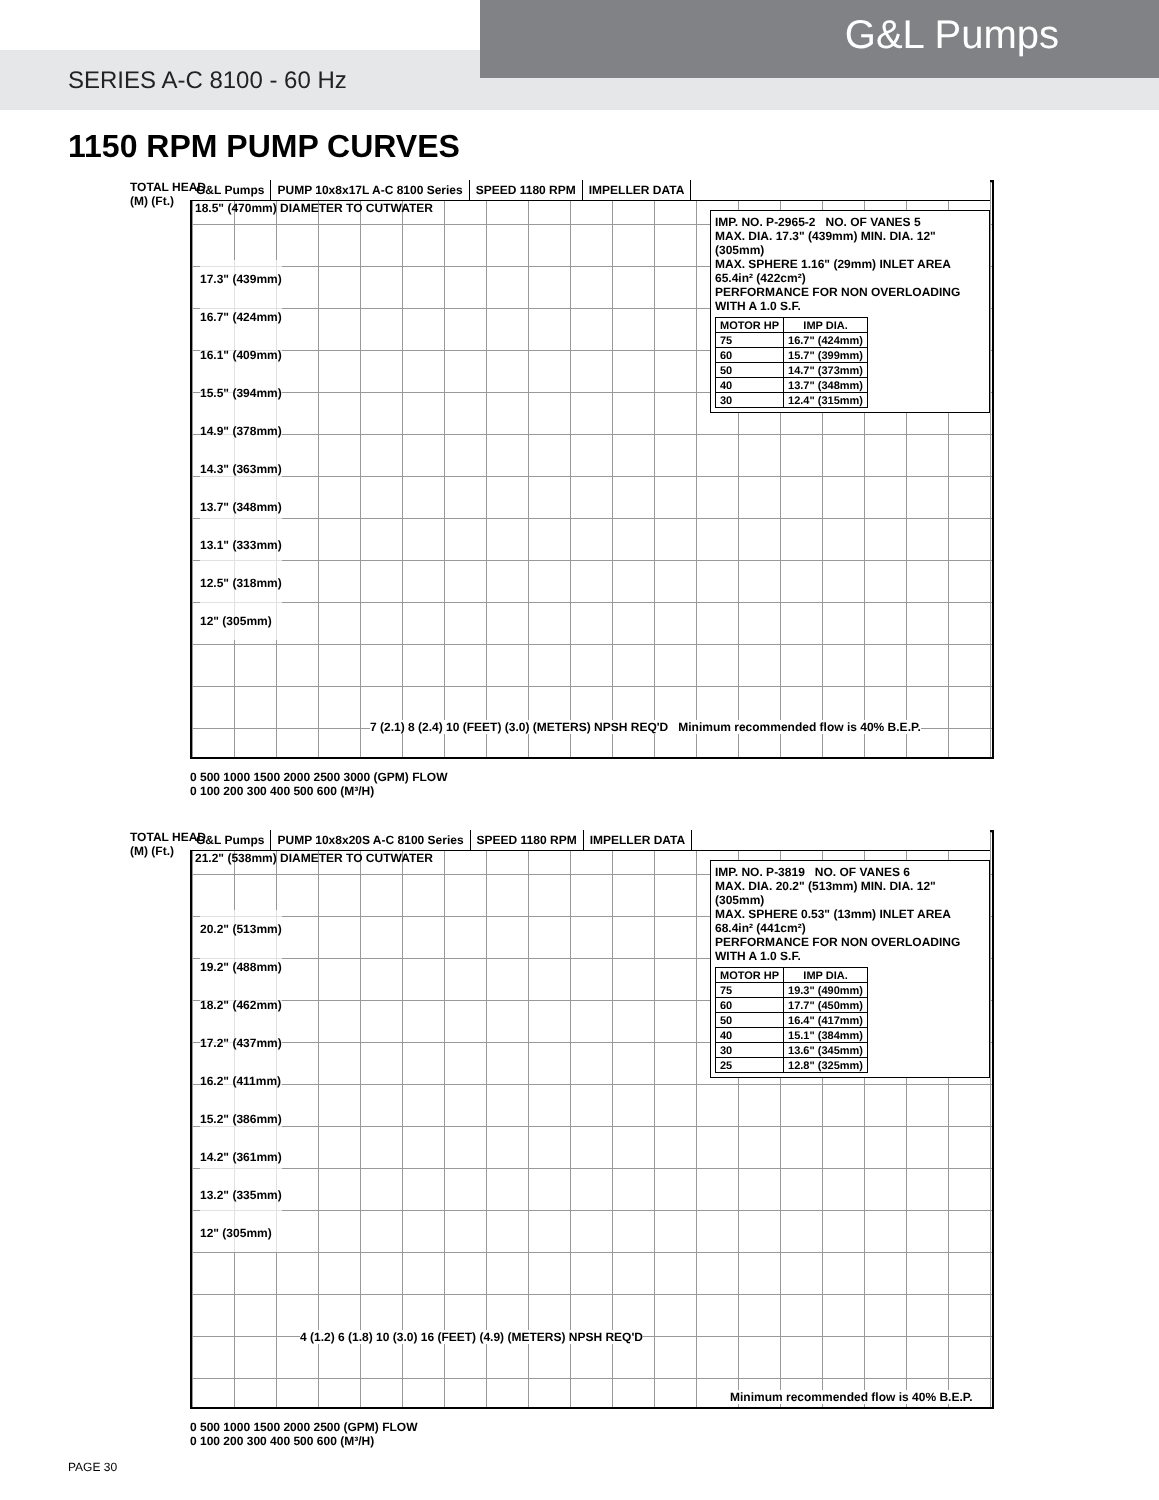G&L Pumps
SERIES A-C 8100 - 60 Hz
1150 RPM PUMP CURVES
G&L Pumps PUMP 10x8x17L A-C 8100 Series SPEED 1180 RPM IMPELLER DATA
18.5" (470mm) DIAMETER TO CUTWATER
TOTAL HEAD
(M) (Ft.)
IMP. NO. P-2965-2 NO. OF VANES 5
MAX. DIA. 17.3" (439mm) MIN. DIA. 12" (305mm)
MAX. SPHERE 1.16" (29mm) INLET AREA 65.4in² (422cm²)
PERFORMANCE FOR NON OVERLOADING WITH A 1.0 S.F.
| MOTOR HP | IMP DIA. |
| --- | --- |
| 75 | 16.7" (424mm) |
| 60 | 15.7" (399mm) |
| 50 | 14.7" (373mm) |
| 40 | 13.7" (348mm) |
| 30 | 12.4" (315mm) |
17.3" (439mm)
16.7" (424mm)
16.1" (409mm)
15.5" (394mm)
14.9" (378mm)
14.3" (363mm)
13.7" (348mm)
13.1" (333mm)
12.5" (318mm)
12" (305mm)
7 (2.1) 8 (2.4) 10 (FEET) (3.0) (METERS) NPSH REQ'D Minimum recommended flow is 40% B.E.P.
0 500 1000 1500 2000 2500 3000 (GPM) FLOW
0 100 200 300 400 500 600 (M³/H)
G&L Pumps PUMP 10x8x20S A-C 8100 Series SPEED 1180 RPM IMPELLER DATA
21.2" (538mm) DIAMETER TO CUTWATER
TOTAL HEAD
(M) (Ft.)
IMP. NO. P-3819 NO. OF VANES 6
MAX. DIA. 20.2" (513mm) MIN. DIA. 12" (305mm)
MAX. SPHERE 0.53" (13mm) INLET AREA 68.4in² (441cm²)
PERFORMANCE FOR NON OVERLOADING WITH A 1.0 S.F.
| MOTOR HP | IMP DIA. |
| --- | --- |
| 75 | 19.3" (490mm) |
| 60 | 17.7" (450mm) |
| 50 | 16.4" (417mm) |
| 40 | 15.1" (384mm) |
| 30 | 13.6" (345mm) |
| 25 | 12.8" (325mm) |
20.2" (513mm)
19.2" (488mm)
18.2" (462mm)
17.2" (437mm)
16.2" (411mm)
15.2" (386mm)
14.2" (361mm)
13.2" (335mm)
12" (305mm)
4 (1.2) 6 (1.8) 10 (3.0) 16 (FEET) (4.9) (METERS) NPSH REQ'D
Minimum recommended flow is 40% B.E.P.
0 500 1000 1500 2000 2500 (GPM) FLOW
0 100 200 300 400 500 600 (M³/H)
PAGE 30